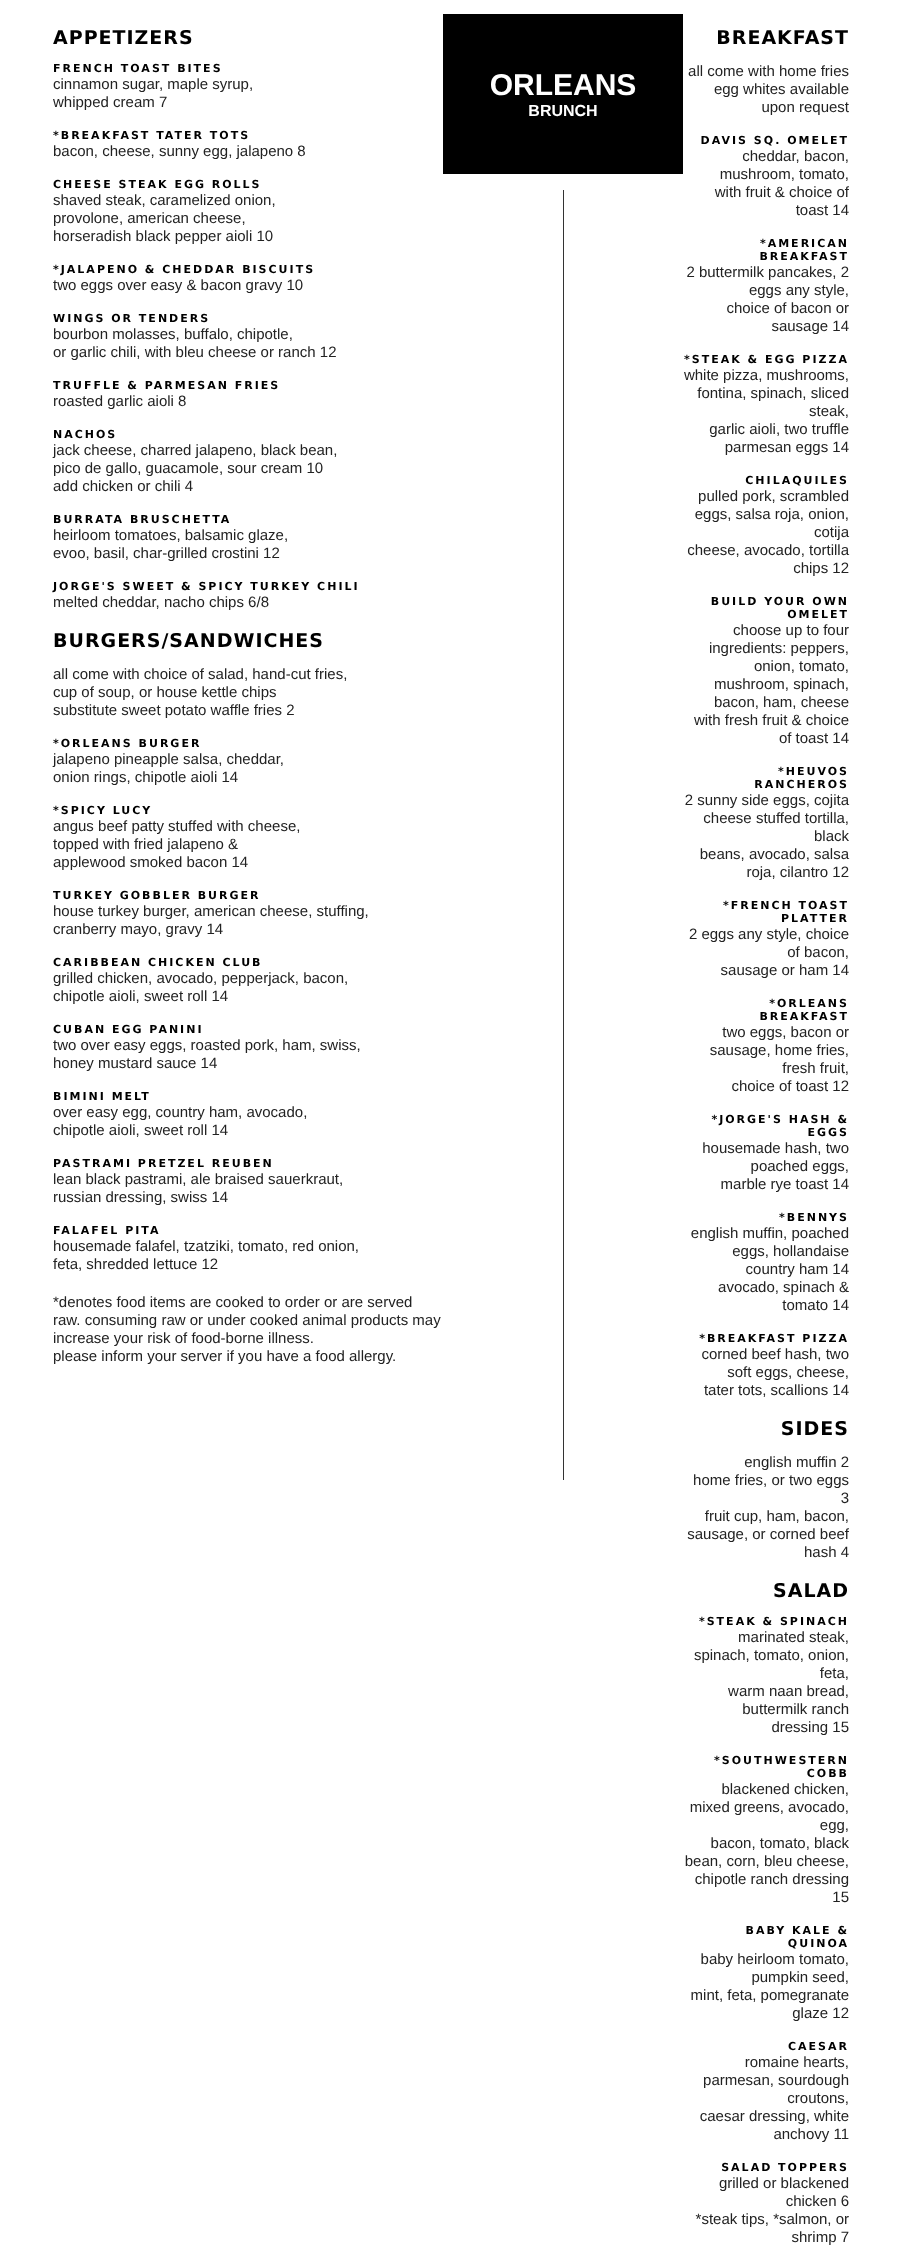APPETIZERS
FRENCH TOAST BITES
cinnamon sugar, maple syrup,
whipped cream 7
*BREAKFAST TATER TOTS
bacon, cheese, sunny egg, jalapeno 8
CHEESE STEAK EGG ROLLS
shaved steak, caramelized onion,
provolone, american cheese,
horseradish black pepper aioli 10
*JALAPENO & CHEDDAR BISCUITS
two eggs over easy & bacon gravy 10
WINGS OR TENDERS
bourbon molasses, buffalo, chipotle,
or garlic chili, with bleu cheese or ranch 12
TRUFFLE & PARMESAN FRIES
roasted garlic aioli 8
NACHOS
jack cheese, charred jalapeno, black bean,
pico de gallo, guacamole, sour cream 10
add chicken or chili 4
BURRATA BRUSCHETTA
heirloom tomatoes, balsamic glaze,
evoo, basil, char-grilled crostini 12
JORGE'S SWEET & SPICY TURKEY CHILI
melted cheddar, nacho chips 6/8
BURGERS/SANDWICHES
all come with choice of salad, hand-cut fries,
cup of soup, or house kettle chips
substitute sweet potato waffle fries 2
*ORLEANS BURGER
jalapeno pineapple salsa, cheddar,
onion rings, chipotle aioli 14
*SPICY LUCY
angus beef patty stuffed with cheese,
topped with fried jalapeno &
applewood smoked bacon 14
TURKEY GOBBLER BURGER
house turkey burger, american cheese, stuffing,
cranberry mayo, gravy 14
CARIBBEAN CHICKEN CLUB
grilled chicken, avocado, pepperjack, bacon,
chipotle aioli, sweet roll 14
CUBAN EGG PANINI
two over easy eggs, roasted pork, ham, swiss,
honey mustard sauce 14
BIMINI MELT
over easy egg, country ham, avocado,
chipotle aioli, sweet roll 14
PASTRAMI PRETZEL REUBEN
lean black pastrami, ale braised sauerkraut,
russian dressing, swiss 14
FALAFEL PITA
housemade falafel, tzatziki, tomato, red onion,
feta, shredded lettuce 12
*denotes food items are cooked to order or are served raw. consuming raw or under cooked animal products may increase your risk of food-borne illness.
please inform your server if you have a food allergy.
ORLEANS
BRUNCH
BREAKFAST
all come with home fries
egg whites available upon request
DAVIS SQ. OMELET
cheddar, bacon, mushroom, tomato,
with fruit & choice of toast 14
*AMERICAN BREAKFAST
2 buttermilk pancakes, 2 eggs any style,
choice of bacon or sausage 14
*STEAK & EGG PIZZA
white pizza, mushrooms, fontina, spinach, sliced steak,
garlic aioli, two truffle parmesan eggs 14
CHILAQUILES
pulled pork, scrambled eggs, salsa roja, onion, cotija
cheese, avocado, tortilla chips 12
BUILD YOUR OWN OMELET
choose up to four ingredients: peppers, onion, tomato,
mushroom, spinach, bacon, ham, cheese
with fresh fruit & choice of toast 14
*HEUVOS RANCHEROS
2 sunny side eggs, cojita cheese stuffed tortilla, black
beans, avocado, salsa roja, cilantro 12
*FRENCH TOAST PLATTER
2 eggs any style, choice of bacon,
sausage or ham 14
*ORLEANS BREAKFAST
two eggs, bacon or sausage, home fries, fresh fruit,
choice of toast 12
*JORGE'S HASH & EGGS
housemade hash, two poached eggs,
marble rye toast 14
*BENNYS
english muffin, poached eggs, hollandaise
country ham 14
avocado, spinach & tomato 14
*BREAKFAST PIZZA
corned beef hash, two soft eggs, cheese,
tater tots, scallions 14
SIDES
english muffin 2
home fries, or two eggs 3
fruit cup, ham, bacon, sausage, or corned beef hash 4
SALAD
*STEAK & SPINACH
marinated steak, spinach, tomato, onion, feta,
warm naan bread, buttermilk ranch dressing 15
*SOUTHWESTERN COBB
blackened chicken, mixed greens, avocado, egg,
bacon, tomato, black bean, corn, bleu cheese,
chipotle ranch dressing 15
BABY KALE & QUINOA
baby heirloom tomato, pumpkin seed,
mint, feta, pomegranate glaze 12
CAESAR
romaine hearts, parmesan, sourdough croutons,
caesar dressing, white anchovy 11
SALAD TOPPERS
grilled or blackened chicken 6
*steak tips, *salmon, or shrimp 7